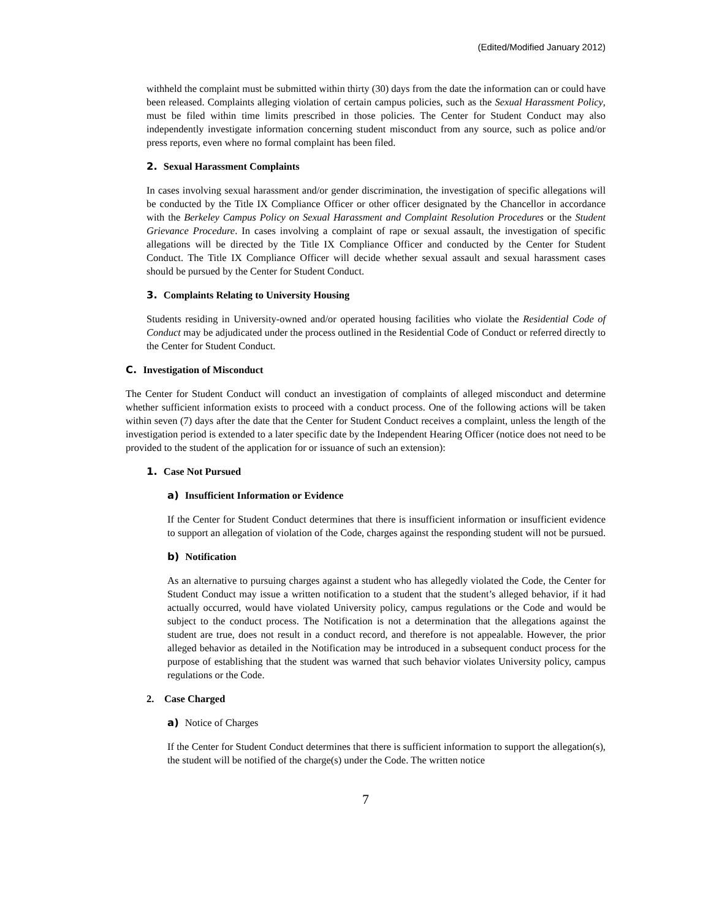(Edited/Modified January 2012)
withheld the complaint must be submitted within thirty (30) days from the date the information can or could have been released. Complaints alleging violation of certain campus policies, such as the Sexual Harassment Policy, must be filed within time limits prescribed in those policies. The Center for Student Conduct may also independently investigate information concerning student misconduct from any source, such as police and/or press reports, even where no formal complaint has been filed.
2. Sexual Harassment Complaints
In cases involving sexual harassment and/or gender discrimination, the investigation of specific allegations will be conducted by the Title IX Compliance Officer or other officer designated by the Chancellor in accordance with the Berkeley Campus Policy on Sexual Harassment and Complaint Resolution Procedures or the Student Grievance Procedure. In cases involving a complaint of rape or sexual assault, the investigation of specific allegations will be directed by the Title IX Compliance Officer and conducted by the Center for Student Conduct. The Title IX Compliance Officer will decide whether sexual assault and sexual harassment cases should be pursued by the Center for Student Conduct.
3. Complaints Relating to University Housing
Students residing in University-owned and/or operated housing facilities who violate the Residential Code of Conduct may be adjudicated under the process outlined in the Residential Code of Conduct or referred directly to the Center for Student Conduct.
C. Investigation of Misconduct
The Center for Student Conduct will conduct an investigation of complaints of alleged misconduct and determine whether sufficient information exists to proceed with a conduct process. One of the following actions will be taken within seven (7) days after the date that the Center for Student Conduct receives a complaint, unless the length of the investigation period is extended to a later specific date by the Independent Hearing Officer (notice does not need to be provided to the student of the application for or issuance of such an extension):
1. Case Not Pursued
a) Insufficient Information or Evidence
If the Center for Student Conduct determines that there is insufficient information or insufficient evidence to support an allegation of violation of the Code, charges against the responding student will not be pursued.
b) Notification
As an alternative to pursuing charges against a student who has allegedly violated the Code, the Center for Student Conduct may issue a written notification to a student that the student’s alleged behavior, if it had actually occurred, would have violated University policy, campus regulations or the Code and would be subject to the conduct process. The Notification is not a determination that the allegations against the student are true, does not result in a conduct record, and therefore is not appealable. However, the prior alleged behavior as detailed in the Notification may be introduced in a subsequent conduct process for the purpose of establishing that the student was warned that such behavior violates University policy, campus regulations or the Code.
2. Case Charged
a) Notice of Charges
If the Center for Student Conduct determines that there is sufficient information to support the allegation(s), the student will be notified of the charge(s) under the Code. The written notice
7